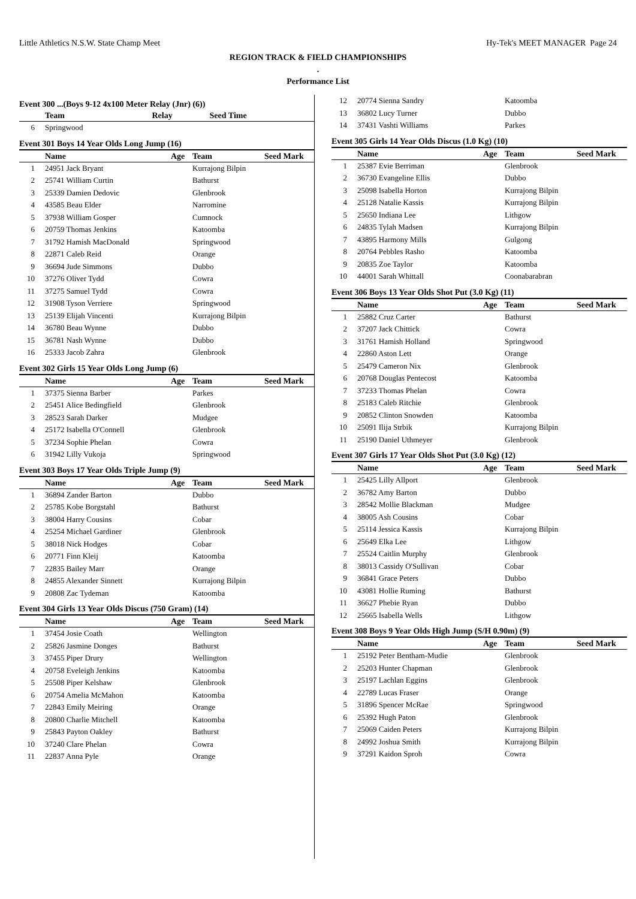Little Athletics N.S.W. State Champ Meet Hy-Tek's MEET MANAGER Page 24
REGION TRACK & FIELD CHAMPIONSHIPS
.
Performance List
Event 300 ...(Boys 9-12 4x100 Meter Relay (Jnr) (6))
| | Team | Relay | Seed Time |
| --- | --- | --- | --- |
| 6 | Springwood | | |
Event 301 Boys 14 Year Olds Long Jump (16)
| | Name | Age | Team | Seed Mark |
| --- | --- | --- | --- | --- |
| 1 | 24951 Jack Bryant | | Kurrajong Bilpin | |
| 2 | 25741 William Curtin | | Bathurst | |
| 3 | 25339 Damien Dedovic | | Glenbrook | |
| 4 | 43585 Beau Elder | | Narromine | |
| 5 | 37938 William Gosper | | Cumnock | |
| 6 | 20759 Thomas Jenkins | | Katoomba | |
| 7 | 31792 Hamish MacDonald | | Springwood | |
| 8 | 22871 Caleb Reid | | Orange | |
| 9 | 36694 Jude Simmons | | Dubbo | |
| 10 | 37276 Oliver Tydd | | Cowra | |
| 11 | 37275 Samuel Tydd | | Cowra | |
| 12 | 31908 Tyson Verriere | | Springwood | |
| 13 | 25139 Elijah Vincenti | | Kurrajong Bilpin | |
| 14 | 36780 Beau Wynne | | Dubbo | |
| 15 | 36781 Nash Wynne | | Dubbo | |
| 16 | 25333 Jacob Zahra | | Glenbrook | |
Event 302 Girls 15 Year Olds Long Jump (6)
| | Name | Age | Team | Seed Mark |
| --- | --- | --- | --- | --- |
| 1 | 37375 Sienna Barber | | Parkes | |
| 2 | 25451 Alice Bedingfield | | Glenbrook | |
| 3 | 28523 Sarah Darker | | Mudgee | |
| 4 | 25172 Isabella O'Connell | | Glenbrook | |
| 5 | 37234 Sophie Phelan | | Cowra | |
| 6 | 31942 Lilly Vukoja | | Springwood | |
Event 303 Boys 17 Year Olds Triple Jump (9)
| | Name | Age | Team | Seed Mark |
| --- | --- | --- | --- | --- |
| 1 | 36894 Zander Barton | | Dubbo | |
| 2 | 25785 Kobe Borgstahl | | Bathurst | |
| 3 | 38004 Harry Cousins | | Cobar | |
| 4 | 25254 Michael Gardiner | | Glenbrook | |
| 5 | 38018 Nick Hodges | | Cobar | |
| 6 | 20771 Finn Kleij | | Katoomba | |
| 7 | 22835 Bailey Marr | | Orange | |
| 8 | 24855 Alexander Sinnett | | Kurrajong Bilpin | |
| 9 | 20808 Zac Tydeman | | Katoomba | |
Event 304 Girls 13 Year Olds Discus (750 Gram) (14)
| | Name | Age | Team | Seed Mark |
| --- | --- | --- | --- | --- |
| 1 | 37454 Josie Coath | | Wellington | |
| 2 | 25826 Jasmine Donges | | Bathurst | |
| 3 | 37455 Piper Drury | | Wellington | |
| 4 | 20758 Eveleigh Jenkins | | Katoomba | |
| 5 | 25508 Piper Kelshaw | | Glenbrook | |
| 6 | 20754 Amelia McMahon | | Katoomba | |
| 7 | 22843 Emily Meiring | | Orange | |
| 8 | 20800 Charlie Mitchell | | Katoomba | |
| 9 | 25843 Payton Oakley | | Bathurst | |
| 10 | 37240 Clare Phelan | | Cowra | |
| 11 | 22837 Anna Pyle | | Orange | |
| 12 | 20774 Sienna Sandry | | Katoomba |
| 13 | 36802 Lucy Turner | | Dubbo |
| 14 | 37431 Vashti Williams | | Parkes |
Event 305 Girls 14 Year Olds Discus (1.0 Kg) (10)
| | Name | Age | Team | Seed Mark |
| --- | --- | --- | --- | --- |
| 1 | 25387 Evie Berriman | | Glenbrook | |
| 2 | 36730 Evangeline Ellis | | Dubbo | |
| 3 | 25098 Isabella Horton | | Kurrajong Bilpin | |
| 4 | 25128 Natalie Kassis | | Kurrajong Bilpin | |
| 5 | 25650 Indiana Lee | | Lithgow | |
| 6 | 24835 Tylah Madsen | | Kurrajong Bilpin | |
| 7 | 43895 Harmony Mills | | Gulgong | |
| 8 | 20764 Pebbles Rasho | | Katoomba | |
| 9 | 20835 Zoe Taylor | | Katoomba | |
| 10 | 44001 Sarah Whittall | | Coonabarabran | |
Event 306 Boys 13 Year Olds Shot Put (3.0 Kg) (11)
| | Name | Age | Team | Seed Mark |
| --- | --- | --- | --- | --- |
| 1 | 25882 Cruz Carter | | Bathurst | |
| 2 | 37207 Jack Chittick | | Cowra | |
| 3 | 31761 Hamish Holland | | Springwood | |
| 4 | 22860 Aston Lett | | Orange | |
| 5 | 25479 Cameron Nix | | Glenbrook | |
| 6 | 20768 Douglas Pentecost | | Katoomba | |
| 7 | 37233 Thomas Phelan | | Cowra | |
| 8 | 25183 Caleb Ritchie | | Glenbrook | |
| 9 | 20852 Clinton Snowden | | Katoomba | |
| 10 | 25091 Ilija Strbik | | Kurrajong Bilpin | |
| 11 | 25190 Daniel Uthmeyer | | Glenbrook | |
Event 307 Girls 17 Year Olds Shot Put (3.0 Kg) (12)
| | Name | Age | Team | Seed Mark |
| --- | --- | --- | --- | --- |
| 1 | 25425 Lilly Allport | | Glenbrook | |
| 2 | 36782 Amy Barton | | Dubbo | |
| 3 | 28542 Mollie Blackman | | Mudgee | |
| 4 | 38005 Ash Cousins | | Cobar | |
| 5 | 25114 Jessica Kassis | | Kurrajong Bilpin | |
| 6 | 25649 Elka Lee | | Lithgow | |
| 7 | 25524 Caitlin Murphy | | Glenbrook | |
| 8 | 38013 Cassidy O'Sullivan | | Cobar | |
| 9 | 36841 Grace Peters | | Dubbo | |
| 10 | 43081 Hollie Ruming | | Bathurst | |
| 11 | 36627 Phebie Ryan | | Dubbo | |
| 12 | 25665 Isabella Wells | | Lithgow | |
Event 308 Boys 9 Year Olds High Jump (S/H 0.90m) (9)
| | Name | Age | Team | Seed Mark |
| --- | --- | --- | --- | --- |
| 1 | 25192 Peter Bentham-Mudie | | Glenbrook | |
| 2 | 25203 Hunter Chapman | | Glenbrook | |
| 3 | 25197 Lachlan Eggins | | Glenbrook | |
| 4 | 22789 Lucas Fraser | | Orange | |
| 5 | 31896 Spencer McRae | | Springwood | |
| 6 | 25392 Hugh Paton | | Glenbrook | |
| 7 | 25069 Caiden Peters | | Kurrajong Bilpin | |
| 8 | 24992 Joshua Smith | | Kurrajong Bilpin | |
| 9 | 37291 Kaidon Sproh | | Cowra | |